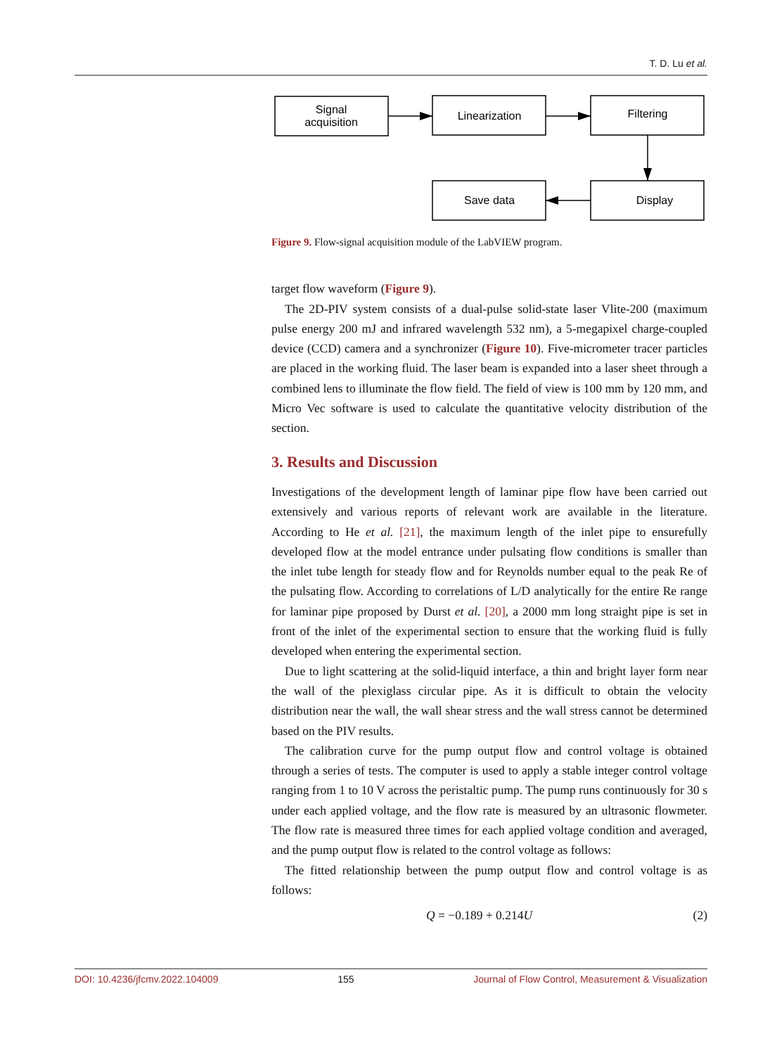T. D. Lu et al.
Signal
acquisition
Linearization
Filtering
Save data
Display
Figure 9. Flow-signal acquisition module of the LabVIEW program.
target flow waveform (Figure 9).
The 2D-PIV system consists of a dual-pulse solid-state laser Vlite-200 (maximum pulse energy 200 mJ and infrared wavelength 532 nm), a 5-megapixel charge-coupled device (CCD) camera and a synchronizer (Figure 10). Five-micrometer tracer particles are placed in the working fluid. The laser beam is expanded into a laser sheet through a combined lens to illuminate the flow field. The field of view is 100 mm by 120 mm, and Micro Vec software is used to calculate the quantitative velocity distribution of the section.
3. Results and Discussion
Investigations of the development length of laminar pipe flow have been carried out extensively and various reports of relevant work are available in the literature. According to He et al. [21], the maximum length of the inlet pipe to ensurefully developed flow at the model entrance under pulsating flow conditions is smaller than the inlet tube length for steady flow and for Reynolds number equal to the peak Re of the pulsating flow. According to correlations of L/D analytically for the entire Re range for laminar pipe proposed by Durst et al. [20], a 2000 mm long straight pipe is set in front of the inlet of the experimental section to ensure that the working fluid is fully developed when entering the experimental section.
Due to light scattering at the solid-liquid interface, a thin and bright layer form near the wall of the plexiglass circular pipe. As it is difficult to obtain the velocity distribution near the wall, the wall shear stress and the wall stress cannot be determined based on the PIV results.
The calibration curve for the pump output flow and control voltage is obtained through a series of tests. The computer is used to apply a stable integer control voltage ranging from 1 to 10 V across the peristaltic pump. The pump runs continuously for 30 s under each applied voltage, and the flow rate is measured by an ultrasonic flowmeter. The flow rate is measured three times for each applied voltage condition and averaged, and the pump output flow is related to the control voltage as follows:
The fitted relationship between the pump output flow and control voltage is as follows:
Q = −0.189 + 0.214U (2)
DOI: 10.4236/jfcmv.2022.104009 155 Journal of Flow Control, Measurement & Visualization